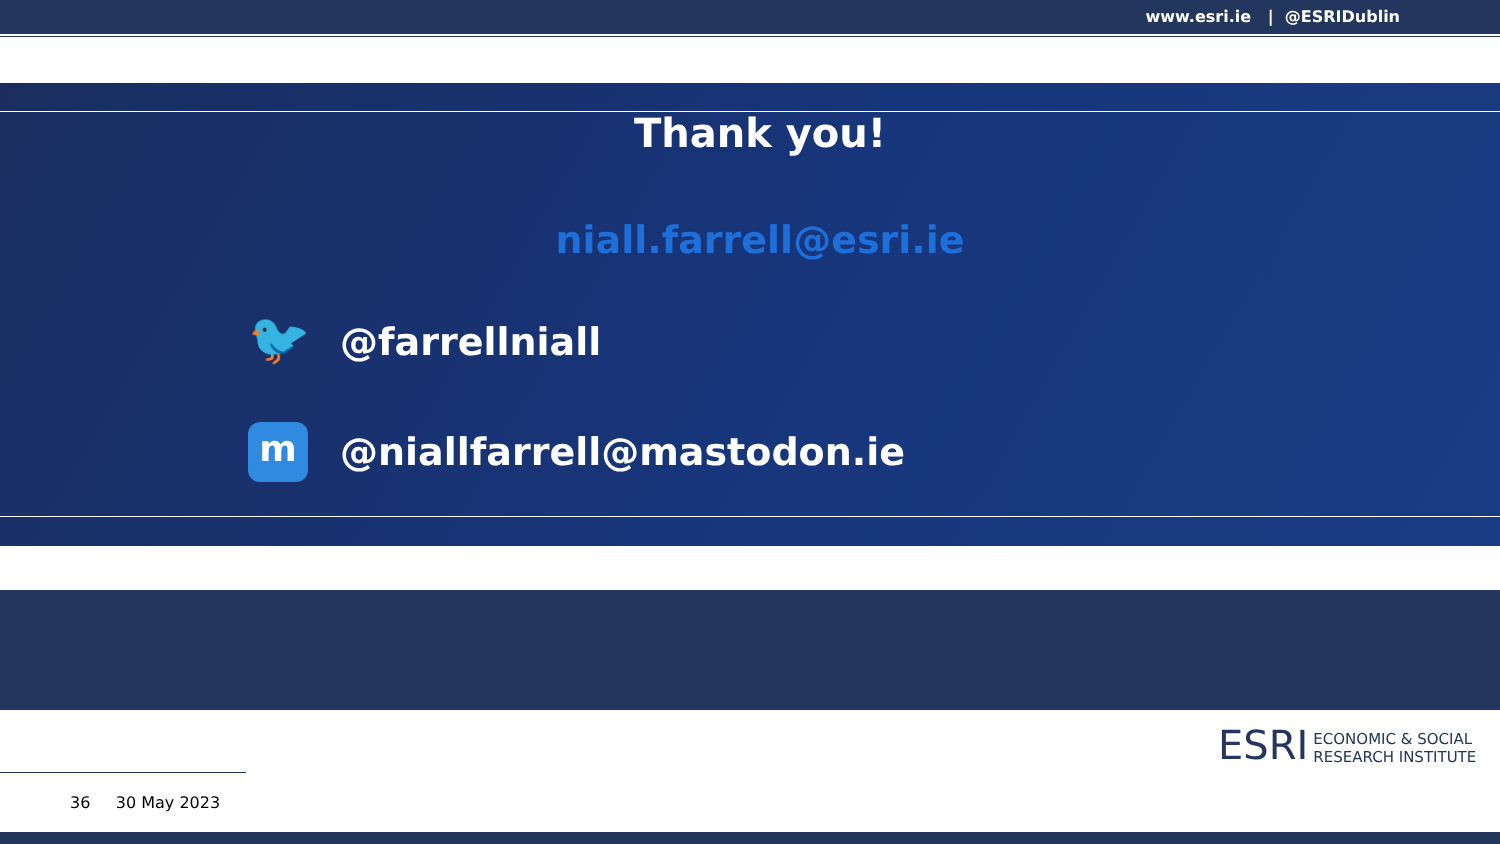www.esri.ie | @ESRIDublin
Thank you!
niall.farrell@esri.ie
🐦
@farrellniall
m
@niallfarrell@mastodon.ie
36 30 May 2023
ESRI ECONOMIC & SOCIAL
RESEARCH INSTITUTE